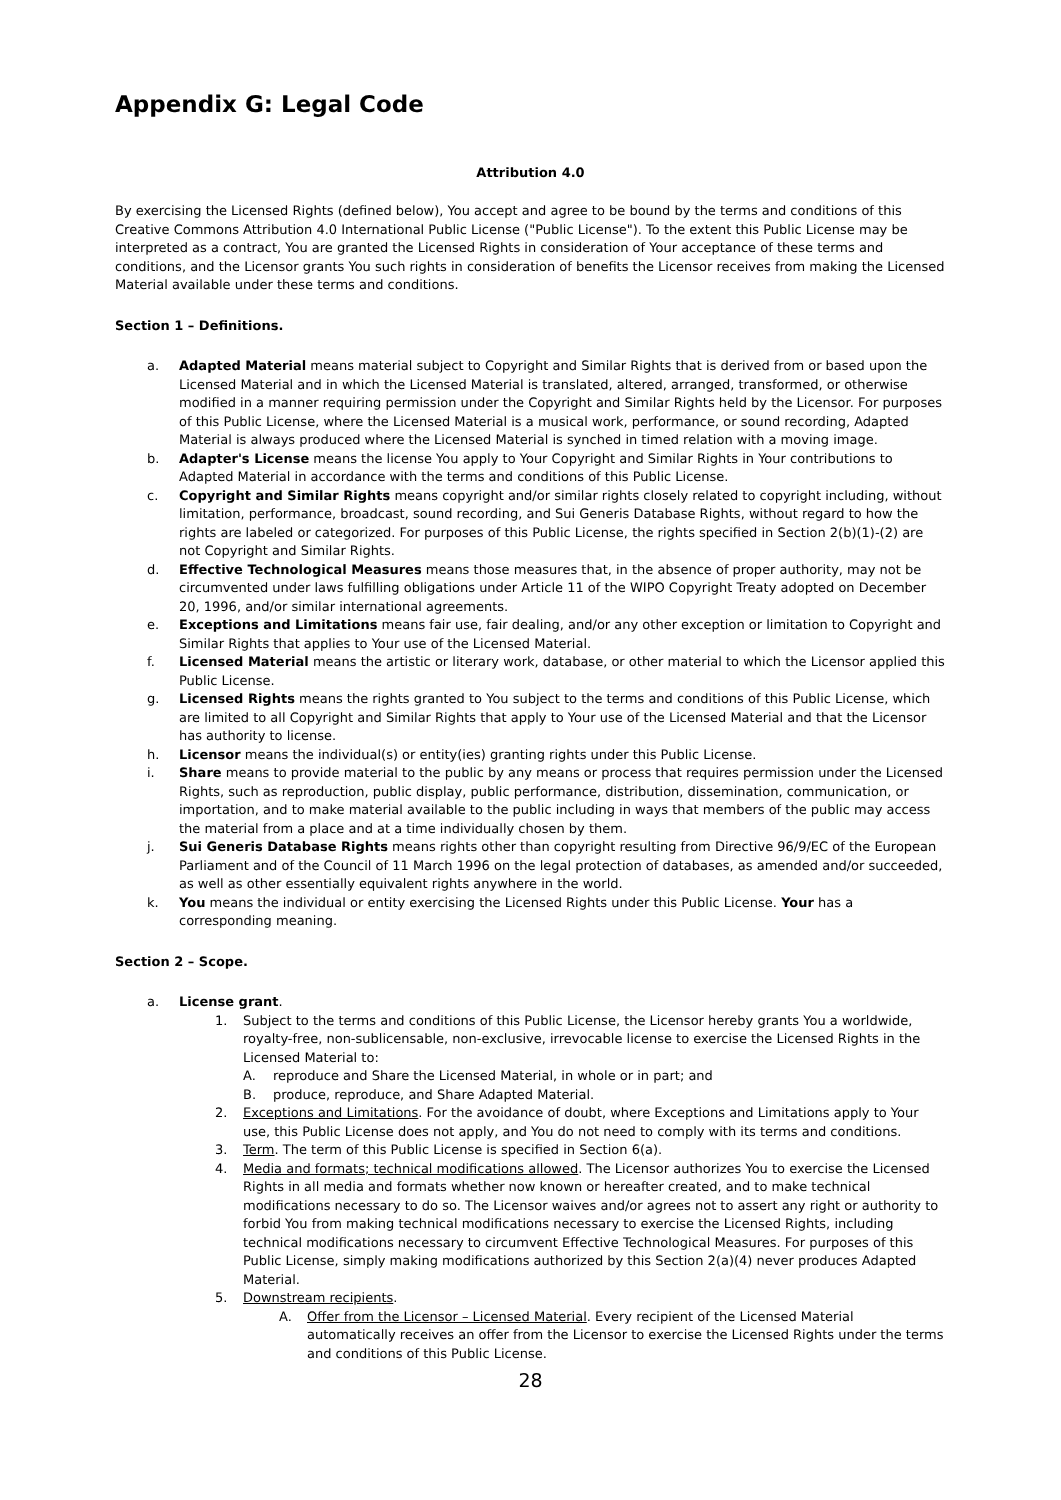Appendix G: Legal Code
Attribution 4.0
By exercising the Licensed Rights (defined below), You accept and agree to be bound by the terms and conditions of this Creative Commons Attribution 4.0 International Public License ("Public License"). To the extent this Public License may be interpreted as a contract, You are granted the Licensed Rights in consideration of Your acceptance of these terms and conditions, and the Licensor grants You such rights in consideration of benefits the Licensor receives from making the Licensed Material available under these terms and conditions.
Section 1 – Definitions.
a. Adapted Material means material subject to Copyright and Similar Rights that is derived from or based upon the Licensed Material and in which the Licensed Material is translated, altered, arranged, transformed, or otherwise modified in a manner requiring permission under the Copyright and Similar Rights held by the Licensor. For purposes of this Public License, where the Licensed Material is a musical work, performance, or sound recording, Adapted Material is always produced where the Licensed Material is synched in timed relation with a moving image.
b. Adapter's License means the license You apply to Your Copyright and Similar Rights in Your contributions to Adapted Material in accordance with the terms and conditions of this Public License.
c. Copyright and Similar Rights means copyright and/or similar rights closely related to copyright including, without limitation, performance, broadcast, sound recording, and Sui Generis Database Rights, without regard to how the rights are labeled or categorized. For purposes of this Public License, the rights specified in Section 2(b)(1)-(2) are not Copyright and Similar Rights.
d. Effective Technological Measures means those measures that, in the absence of proper authority, may not be circumvented under laws fulfilling obligations under Article 11 of the WIPO Copyright Treaty adopted on December 20, 1996, and/or similar international agreements.
e. Exceptions and Limitations means fair use, fair dealing, and/or any other exception or limitation to Copyright and Similar Rights that applies to Your use of the Licensed Material.
f. Licensed Material means the artistic or literary work, database, or other material to which the Licensor applied this Public License.
g. Licensed Rights means the rights granted to You subject to the terms and conditions of this Public License, which are limited to all Copyright and Similar Rights that apply to Your use of the Licensed Material and that the Licensor has authority to license.
h. Licensor means the individual(s) or entity(ies) granting rights under this Public License.
i. Share means to provide material to the public by any means or process that requires permission under the Licensed Rights, such as reproduction, public display, public performance, distribution, dissemination, communication, or importation, and to make material available to the public including in ways that members of the public may access the material from a place and at a time individually chosen by them.
j. Sui Generis Database Rights means rights other than copyright resulting from Directive 96/9/EC of the European Parliament and of the Council of 11 March 1996 on the legal protection of databases, as amended and/or succeeded, as well as other essentially equivalent rights anywhere in the world.
k. You means the individual or entity exercising the Licensed Rights under this Public License. Your has a corresponding meaning.
Section 2 – Scope.
a. License grant.
1. Subject to the terms and conditions of this Public License, the Licensor hereby grants You a worldwide, royalty-free, non-sublicensable, non-exclusive, irrevocable license to exercise the Licensed Rights in the Licensed Material to:
A. reproduce and Share the Licensed Material, in whole or in part; and
B. produce, reproduce, and Share Adapted Material.
2. Exceptions and Limitations. For the avoidance of doubt, where Exceptions and Limitations apply to Your use, this Public License does not apply, and You do not need to comply with its terms and conditions.
3. Term. The term of this Public License is specified in Section 6(a).
4. Media and formats; technical modifications allowed. The Licensor authorizes You to exercise the Licensed Rights in all media and formats whether now known or hereafter created, and to make technical modifications necessary to do so. The Licensor waives and/or agrees not to assert any right or authority to forbid You from making technical modifications necessary to exercise the Licensed Rights, including technical modifications necessary to circumvent Effective Technological Measures. For purposes of this Public License, simply making modifications authorized by this Section 2(a)(4) never produces Adapted Material.
5. Downstream recipients.
A. Offer from the Licensor – Licensed Material. Every recipient of the Licensed Material automatically receives an offer from the Licensor to exercise the Licensed Rights under the terms and conditions of this Public License.
28